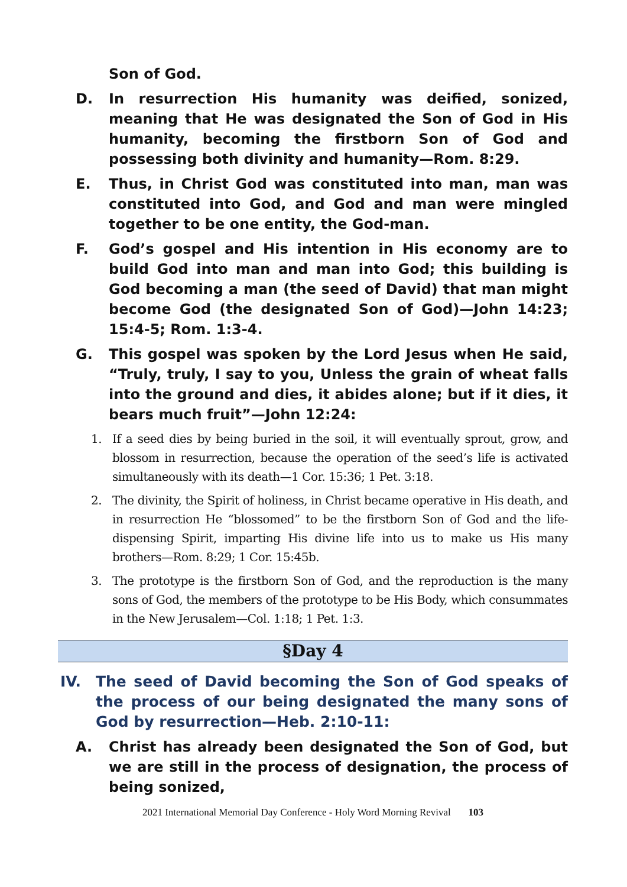Son of God.
D. In resurrection His humanity was deified, sonized, meaning that He was designated the Son of God in His humanity, becoming the firstborn Son of God and possessing both divinity and humanity—Rom. 8:29.
E. Thus, in Christ God was constituted into man, man was constituted into God, and God and man were mingled together to be one entity, the God-man.
F. God’s gospel and His intention in His economy are to build God into man and man into God; this building is God becoming a man (the seed of David) that man might become God (the designated Son of God)—John 14:23; 15:4-5; Rom. 1:3-4.
G. This gospel was spoken by the Lord Jesus when He said, “Truly, truly, I say to you, Unless the grain of wheat falls into the ground and dies, it abides alone; but if it dies, it bears much fruit”—John 12:24:
1. If a seed dies by being buried in the soil, it will eventually sprout, grow, and blossom in resurrection, because the operation of the seed’s life is activated simultaneously with its death—1 Cor. 15:36; 1 Pet. 3:18.
2. The divinity, the Spirit of holiness, in Christ became operative in His death, and in resurrection He “blossomed” to be the firstborn Son of God and the life-dispensing Spirit, imparting His divine life into us to make us His many brothers—Rom. 8:29; 1 Cor. 15:45b.
3. The prototype is the firstborn Son of God, and the reproduction is the many sons of God, the members of the prototype to be His Body, which consummates in the New Jerusalem—Col. 1:18; 1 Pet. 1:3.
§Day 4
IV. The seed of David becoming the Son of God speaks of the process of our being designated the many sons of God by resurrection—Heb. 2:10-11:
A. Christ has already been designated the Son of God, but we are still in the process of designation, the process of being sonized,
2021 International Memorial Day Conference - Holy Word Morning Revival 103